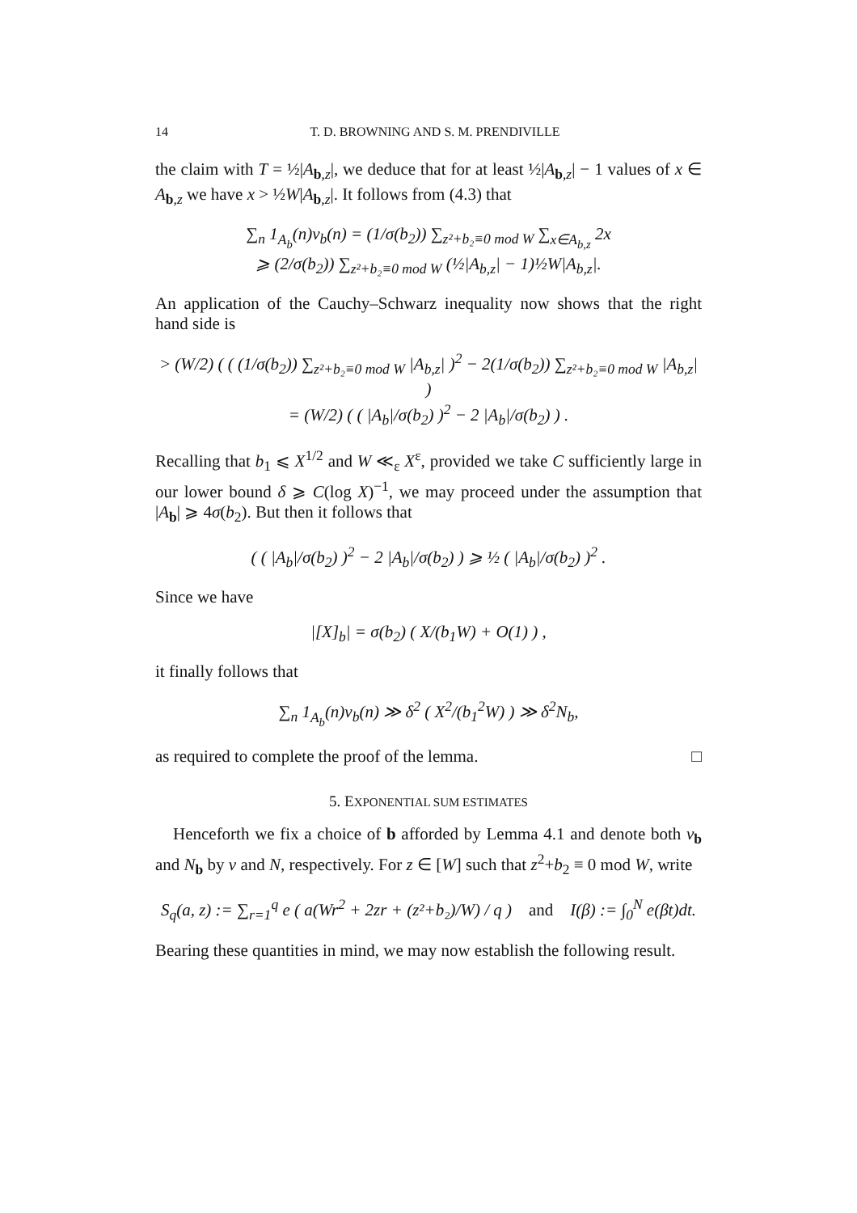14 T. D. BROWNING AND S. M. PRENDIVILLE
the claim with T = ½|A<sub>b,z</sub>|, we deduce that for at least ½|A<sub>b,z</sub>| − 1 values of x ∈ A<sub>b,z</sub> we have x > ½W|A<sub>b,z</sub>|. It follows from (4.3) that
∑<sub>n</sub> 1<sub>A<sub>b</sub></sub>(n)ν<sub>b</sub>(n) = (1/σ(b<sub>2</sub>)) ∑<sub>z²+b₂≡0 mod W</sub> ∑<sub>x∈A<sub>b,z</sub></sub> 2x
⩾ (2/σ(b<sub>2</sub>)) ∑<sub>z²+b₂≡0 mod W</sub> (½|A<sub>b,z</sub>| − 1)½W|A<sub>b,z</sub>|.
An application of the Cauchy–Schwarz inequality now shows that the right hand side is
> (W/2) ( ( (1/σ(b<sub>2</sub>)) ∑<sub>z²+b₂≡0 mod W</sub> |A<sub>b,z</sub>| )<sup>2</sup> − 2(1/σ(b<sub>2</sub>)) ∑<sub>z²+b₂≡0 mod W</sub> |A<sub>b,z</sub>| )
= (W/2) ( ( |A<sub>b</sub>|/σ(b<sub>2</sub>) )<sup>2</sup> − 2 |A<sub>b</sub>|/σ(b<sub>2</sub>) ) .
Recalling that b<sub>1</sub> ⩽ X<sup>1/2</sup> and W ≪<sub>ε</sub> X<sup>ε</sup>, provided we take C sufficiently large in our lower bound δ ⩾ C(log X)<sup>−1</sup>, we may proceed under the assumption that |A<sub>b</sub>| ⩾ 4σ(b<sub>2</sub>). But then it follows that
( ( |A<sub>b</sub>|/σ(b<sub>2</sub>) )<sup>2</sup> − 2 |A<sub>b</sub>|/σ(b<sub>2</sub>) ) ⩾ ½ ( |A<sub>b</sub>|/σ(b<sub>2</sub>) )<sup>2</sup> .
Since we have
|[X]<sub>b</sub>| = σ(b<sub>2</sub>) ( X/(b<sub>1</sub>W) + O(1) ) ,
it finally follows that
∑<sub>n</sub> 1<sub>A<sub>b</sub></sub>(n)ν<sub>b</sub>(n) ≫ δ<sup>2</sup> ( X<sup>2</sup>/(b<sub>1</sub><sup>2</sup>W) ) ≫ δ<sup>2</sup>N<sub>b</sub>,
as required to complete the proof of the lemma. □
5. EXPONENTIAL SUM ESTIMATES
Henceforth we fix a choice of b afforded by Lemma 4.1 and denote both ν<sub>b</sub> and N<sub>b</sub> by ν and N, respectively. For z ∈ [W] such that z<sup>2</sup>+b<sub>2</sub> ≡ 0 mod W, write
S<sub>q</sub>(a, z) := ∑<sub>r=1</sub><sup>q</sup> e ( a(Wr<sup>2</sup> + 2zr + (z²+b₂)/W) / q ) and I(β) := ∫<sub>0</sub><sup>N</sup> e(βt)dt.
Bearing these quantities in mind, we may now establish the following result.